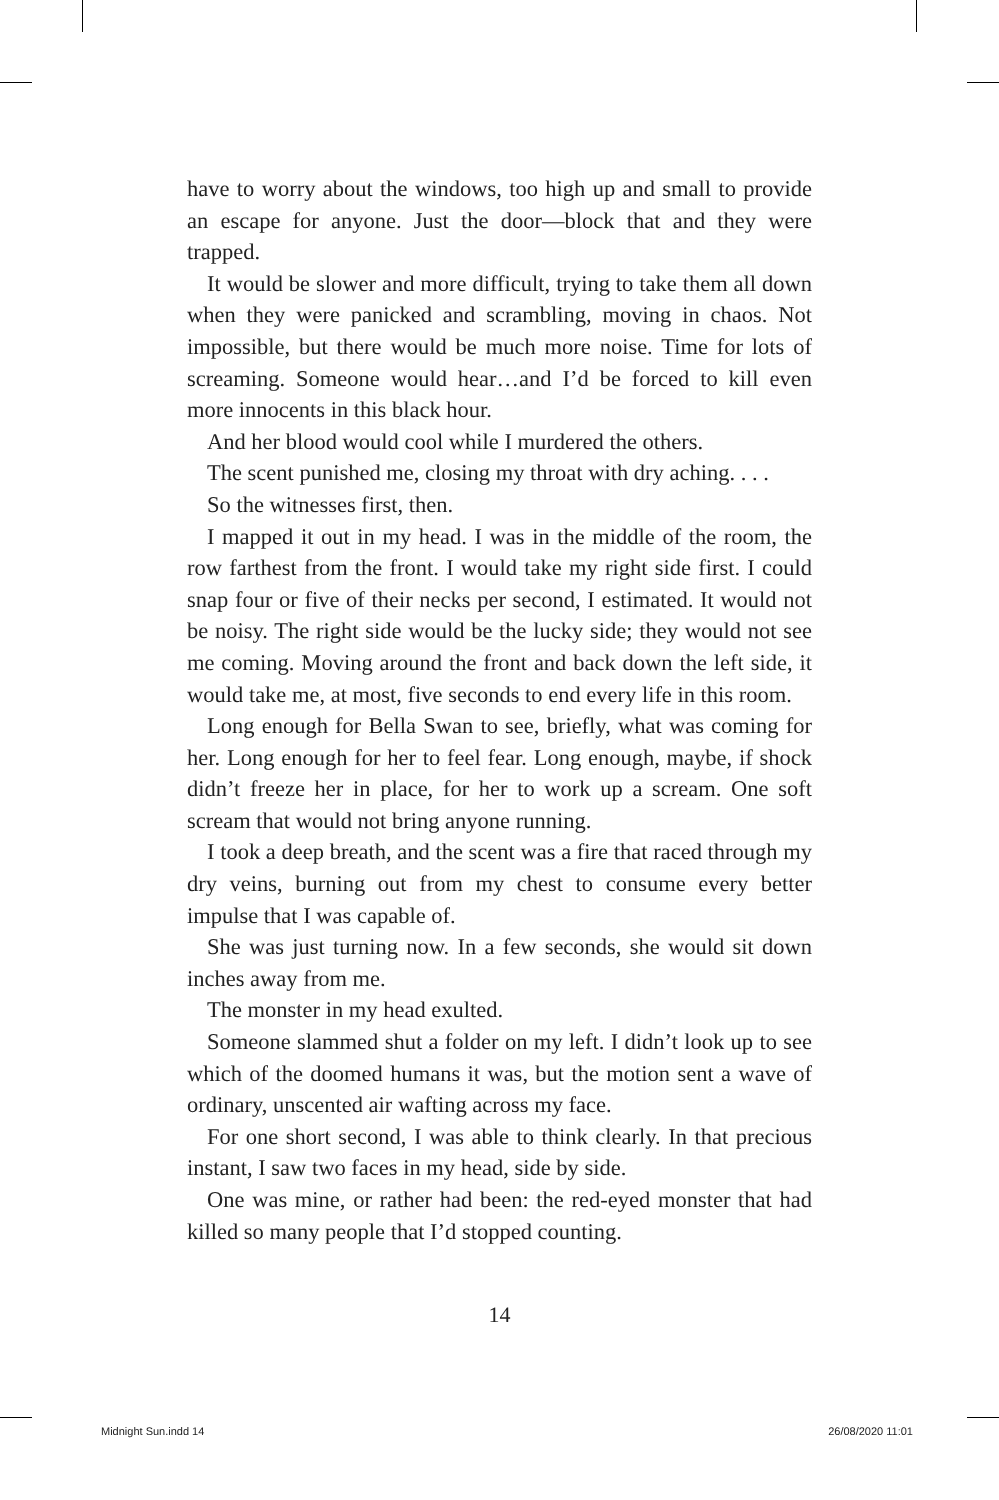have to worry about the windows, too high up and small to provide an escape for anyone. Just the door—block that and they were trapped.
It would be slower and more difficult, trying to take them all down when they were panicked and scrambling, moving in chaos. Not impossible, but there would be much more noise. Time for lots of screaming. Someone would hear…and I’d be forced to kill even more innocents in this black hour.
And her blood would cool while I murdered the others.
The scent punished me, closing my throat with dry aching. . . .
So the witnesses first, then.
I mapped it out in my head. I was in the middle of the room, the row farthest from the front. I would take my right side first. I could snap four or five of their necks per second, I estimated. It would not be noisy. The right side would be the lucky side; they would not see me coming. Moving around the front and back down the left side, it would take me, at most, five seconds to end every life in this room.
Long enough for Bella Swan to see, briefly, what was coming for her. Long enough for her to feel fear. Long enough, maybe, if shock didn’t freeze her in place, for her to work up a scream. One soft scream that would not bring anyone running.
I took a deep breath, and the scent was a fire that raced through my dry veins, burning out from my chest to consume every better impulse that I was capable of.
She was just turning now. In a few seconds, she would sit down inches away from me.
The monster in my head exulted.
Someone slammed shut a folder on my left. I didn’t look up to see which of the doomed humans it was, but the motion sent a wave of ordinary, unscented air wafting across my face.
For one short second, I was able to think clearly. In that precious instant, I saw two faces in my head, side by side.
One was mine, or rather had been: the red-eyed monster that had killed so many people that I’d stopped counting.
14
Midnight Sun.indd 14 26/08/2020 11:01